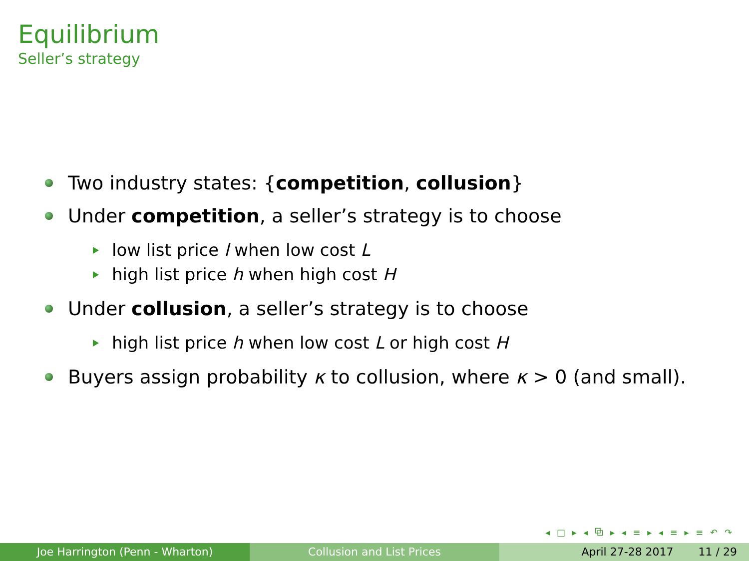Equilibrium
Seller’s strategy
Two industry states: {competition, collusion}
Under competition, a seller’s strategy is to choose
low list price l when low cost L
high list price h when high cost H
Under collusion, a seller’s strategy is to choose
high list price h when low cost L or high cost H
Buyers assign probability κ to collusion, where κ > 0 (and small).
◂ □ ▸ ◂ ⧉ ▸ ◂ ≡ ▸ ◂ ≡ ▸ ≡ ↶ ↷
Joe Harrington (Penn - Wharton) Collusion and List Prices April 27-28 2017 11 / 29